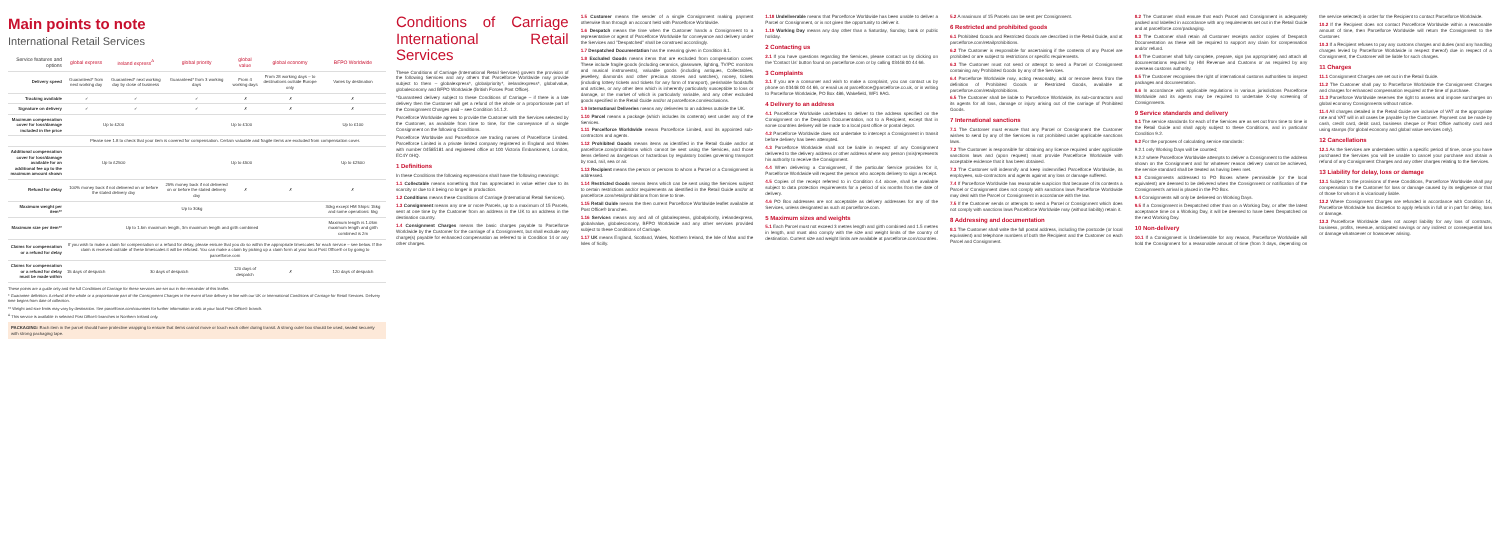Main points to note
International Retail Services
| Service features and options | global express | ireland express<sup>Δ</sup> | global priority | global value | global economy | BFPO Worldwide |
| --- | --- | --- | --- | --- | --- | --- |
| Delivery speed | Guaranteed* from next working day | Guaranteed* next working day by close of business | Guaranteed* from 3 working days | From 4 working days | From 28 working days – to destinations outside Europe only | Varies by destination |
| Tracking available | ✓ | ✓ | ✓ | ✗ | ✗ | ✗ |
| Signature on delivery | ✓ | ✓ | ✓ | ✗ | ✗ | ✗ |
| Maximum compensation cover for loss/damage included in the price | Up to £200 | | Up to £100 | | | Up to £100 |
| | Please see 1.8 to check that your item is covered for compensation. Certain valuable and fragile items are excluded from compensation cover. | | | | | |
| Additional compensation cover for loss/damage available for an additional fee up to the maximum amount shown | Up to £2500 | | Up to £500 | | | Up to £2500 |
| Refund for delay | 100% money back if not delivered on or before the stated delivery day | | 25% money back if not delivered on or before the stated delivery day | ✗ | ✗ | ✗ |
| Maximum weight per item** | Up to 30kg | | | | | 30kg except HM Ships: 15kg and some operations: 5kg |
| Maximum size per item** | Up to 1.5m maximum length, 3m maximum length and girth combined | | | | | Maximum length is 1.05m maximum length and girth combined is 2m |
| Claims for compensation or a refund for delay | If you wish to make a claim for compensation or a refund for delay, please ensure that you do so within the appropriate timescales for each service – see below. If the claim is received outside of these timescales it will be refused. You can make a claim by picking up a claim form at your local Post Office® or by going to parcelforce.com | | | | | |
| Claims for compensation or a refund for delay must be made within | 15 days of despatch | 30 days of despatch | | 120 days of despatch | ✗ | 120 days of despatch |
These points are a guide only and the full Conditions of Carriage for these services are set out in the remainder of this leaflet.
* Guarantee definition: A refund of the whole or a proportionate part of the Consignment Charges in the event of late delivery in line with our UK or International Conditions of Carriage for Retail Services. Delivery time begins from date of collection.
** Weight and size limits may vary by destination. See parcelforce.com/countries for further information or ask at your local Post Office® branch.
<sup>Δ</sup> This service is available in selected Post Office® branches in Northern Ireland only.
PACKAGING: Each item in the parcel should have protective wrapping to ensure that items cannot move or touch each other during transit. A strong outer box should be used, sealed securely with strong packaging tape.
Conditions of Carriage International Retail Services
These Conditions of Carriage (International Retail Services) govern the provision of the following Services and any others that Parcelforce Worldwide may provide subject to them – globalexpress*, globalpriority*, irelandexpress*, globalvalue, globaleconomy and BFPO Worldwide (British Forces Post Office).
*Guaranteed delivery subject to these Conditions of Carriage – if there is a late delivery then the Customer will get a refund of the whole or a proportionate part of the Consignment Charges paid – see Condition 14.1.2.
Parcelforce Worldwide agrees to provide the Customer with the Services selected by the Customer, as available from time to time, for the conveyance of a single Consignment on the following Conditions.
Parcelforce Worldwide and Parcelforce are trading names of Parcelforce Limited. Parcelforce Limited is a private limited company registered in England and Wales with number 04585181 and registered office at 100 Victoria Embankment, London, EC4Y 0HQ.
1 Definitions
In these Conditions the following expressions shall have the following meanings:
1.1 Collectable means something that has appreciated in value either due to its scarcity or due to it being no longer in production.
1.2 Conditions means these Conditions of Carriage (International Retail Services).
1.3 Consignment means any one or more Parcels, up to a maximum of 15 Parcels, sent at one time by the Customer from an address in the UK to an address in the destination country.
1.4 Consignment Charges means the basic charges payable to Parcelforce Worldwide by the Customer for the carriage of a Consignment, but shall exclude any charge(s) payable for enhanced compensation as referred to in Condition 14 or any other charges.
1.5 Customer means the sender of a single Consignment making payment otherwise than through an account held with Parcelforce Worldwide.
1.6 Despatch means the time when the Customer hands a Consignment to a representative or agent of Parcelforce Worldwide for conveyance and delivery under the Services and "Despatched" shall be construed accordingly.
1.7 Despatched Documentation has the meaning given in Condition 8.1.
1.8 Excluded Goods means items that are excluded from compensation cover. These include fragile goods (including ceramics, glassware, lighting, TV/PC monitors and musical instruments), valuable goods (including antiques, Collectables, jewellery, diamonds and other precious stones and watches), money, tickets (including lottery tickets and tickets for any form of transport), perishable foodstuffs and articles, or any other item which is inherently particularly susceptible to loss or damage, or the market of which is particularly variable, and any other excluded goods specified in the Retail Guide and/or at parcelforce.com/exclusions.
1.9 International Deliveries means any deliveries to an address outside the UK.
1.10 Parcel means a package (which includes its contents) sent under any of the Services.
1.11 Parcelforce Worldwide means Parcelforce Limited, and its appointed sub-contractors and agents.
1.12 Prohibited Goods means items as identified in the Retail Guide and/or at parcelforce.com/prohibitions which cannot be sent using the Services, and those items defined as dangerous or hazardous by regulatory bodies governing transport by road, rail, sea or air.
1.13 Recipient means the person or persons to whom a Parcel or a Consignment is addressed.
1.14 Restricted Goods means items which can be sent using the Services subject to certain restrictions and/or requirements as identified in the Retail Guide and/or at parcelforce.com/retailprohibitions from time to time.
1.15 Retail Guide means the then current Parcelforce Worldwide leaflet available at Post Office® branches.
1.16 Services means any and all of globalexpress, globalpriority, irelandexpress, globalvalue, globaleconomy, BFPO Worldwide and any other services provided subject to these Conditions of Carriage.
1.17 UK means England, Scotland, Wales, Northern Ireland, the Isle of Man and the Isles of Scilly.
1.18 Undeliverable means that Parcelforce Worldwide has been unable to deliver a Parcel or Consignment, or is not given the opportunity to deliver it.
1.19 Working Day means any day other than a Saturday, Sunday, bank or public holiday.
2 Contacting us
2.1 If you have questions regarding the Services, please contact us by clicking on the 'Contact Us' button found on parcelforce.com or by calling 03448 00 44 66.
3 Complaints
3.1 If you are a consumer and wish to make a complaint, you can contact us by phone on 03448 00 44 66, or email us at parcelforce@parcelforce.co.uk, or in writing to Parcelforce Worldwide, PO Box 486, Wakefield, WF1 9AG.
4 Delivery to an address
4.1 Parcelforce Worldwide undertakes to deliver to the address specified on the Consignment on the Despatch Documentation, not to a Recipient, except that in some countries delivery will be made to a local post office or postal depot.
4.2 Parcelforce Worldwide does not undertake to intercept a Consignment in transit before delivery has been attempted.
4.3 Parcelforce Worldwide shall not be liable in respect of any Consignment delivered to the delivery address or other address where any person (mis)represents his authority to receive the Consignment.
4.4 When delivering a Consignment, if the particular Service provides for it, Parcelforce Worldwide will request the person who accepts delivery to sign a receipt.
4.5 Copies of the receipt referred to in Condition 4.4 above, shall be available subject to data protection requirements for a period of six months from the date of delivery.
4.6 PO Box addresses are not acceptable as delivery addresses for any of the Services, unless designated as such at parcelforce.com.
5 Maximum sizes and weights
5.1 Each Parcel must not exceed 3 metres length and girth combined and 1.5 metres in length, and must also comply with the size and weight limits of the country of destination. Current size and weight limits are available at parcelforce.com/countries.
5.2 A maximum of 15 Parcels can be sent per Consignment.
6 Restricted and prohibited goods
6.1 Prohibited Goods and Restricted Goods are described in the Retail Guide, and at parcelforce.com/retailprohibitions.
6.2 The Customer is responsible for ascertaining if the contents of any Parcel are prohibited or are subject to restrictions or specific requirements.
6.3 The Customer must not send or attempt to send a Parcel or Consignment containing any Prohibited Goods by any of the Services.
6.4 Parcelforce Worldwide may, acting reasonably, add or remove items from the definition of Prohibited Goods or Restricted Goods, available at parcelforce.com/retailprohibitions.
6.5 The Customer shall be liable to Parcelforce Worldwide, its sub-contractors and its agents for all loss, damage or injury arising out of the carriage of Prohibited Goods.
7 International sanctions
7.1 The Customer must ensure that any Parcel or Consignment the Customer wishes to send by any of the Services is not prohibited under applicable sanctions laws.
7.2 The Customer is responsible for obtaining any licence required under applicable sanctions laws and (upon request) must provide Parcelforce Worldwide with acceptable evidence that it has been obtained.
7.3 The Customer will indemnify and keep indemnified Parcelforce Worldwide, its employees, sub-contractors and agents against any loss or damage suffered.
7.4 If Parcelforce Worldwide has reasonable suspicion that because of its contents a Parcel or Consignment does not comply with sanctions laws Parcelforce Worldwide may deal with the Parcel or Consignment in accordance with the law.
7.5 If the Customer sends or attempts to send a Parcel or Consignment which does not comply with sanctions laws Parcelforce Worldwide may (without liability) retain it.
8 Addressing and documentation
8.1 The Customer shall write the full postal address, including the postcode (or local equivalent) and telephone numbers of both the Recipient and the Customer on each Parcel and Consignment.
8.2 The Customer shall ensure that each Parcel and Consignment is adequately packed and labelled in accordance with any requirements set out in the Retail Guide and at parcelforce.com/packaging.
8.3 The Customer shall retain all Customer receipts and/or copies of Despatch Documentation as these will be required to support any claim for compensation and/or refund.
8.4 The Customer shall fully complete, prepare, sign (as appropriate) and attach all documentations required by HM Revenue and Customs or as required by any overseas customs authority.
8.5 The Customer recognises the right of international customs authorities to inspect packages and documentation.
8.6 In accordance with applicable regulations in various jurisdictions Parcelforce Worldwide and its agents may be required to undertake X-ray screening of Consignments.
9 Service standards and delivery
9.1 The service standards for each of the Services are as set out from time to time in the Retail Guide and shall apply subject to these Conditions, and in particular Condition 9.2.
9.2 For the purposes of calculating service standards:
9.2.1 only Working Days will be counted;
9.2.2 where Parcelforce Worldwide attempts to deliver a Consignment to the address shown on the Consignment and for whatever reason delivery cannot be achieved, the service standard shall be treated as having been met.
9.3 Consignments addressed to PO Boxes where permissible (or the local equivalent) are deemed to be delivered when the Consignment or notification of the Consignment's arrival is placed in the PO Box.
9.4 Consignments will only be delivered on Working Days.
9.5 If a Consignment is Despatched other than on a Working Day, or after the latest acceptance time on a Working Day, it will be deemed to have been Despatched on the next Working Day.
10 Non-delivery
10.1 If a Consignment is Undeliverable for any reason, Parcelforce Worldwide will hold the Consignment for a reasonable amount of time (from 3 days, depending on the service selected) in order for the Recipient to contact Parcelforce Worldwide.
10.2 If the Recipient does not contact Parcelforce Worldwide within a reasonable amount of time, then Parcelforce Worldwide will return the Consignment to the Customer.
10.3 If a Recipient refuses to pay any customs charges and duties (and any handling charges levied by Parcelforce Worldwide in respect thereof) due in respect of a Consignment, the Customer will be liable for such charges.
11 Charges
11.1 Consignment Charges are set out in the Retail Guide.
11.2 The Customer shall pay to Parcelforce Worldwide the Consignment Charges and charges for enhanced compensation required at the time of purchase.
11.3 Parcelforce Worldwide reserves the right to assess and impose surcharges on global economy Consignments without notice.
11.4 All charges detailed in the Retail Guide are inclusive of VAT at the appropriate rate and VAT will in all cases be payable by the Customer. Payment can be made by cash, credit card, debit card, business cheque or Post Office authority card and using stamps (for global economy and global value services only).
12 Cancellations
12.1 As the Services are undertaken within a specific period of time, once you have purchased the Services you will be unable to cancel your purchase and obtain a refund of any Consignment Charges and any other charges relating to the Services.
13 Liability for delay, loss or damage
13.1 Subject to the provisions of these Conditions, Parcelforce Worldwide shall pay compensation to the Customer for loss or damage caused by its negligence or that of those for whom it is vicariously liable.
13.2 Where Consignment Charges are refunded in accordance with Condition 14, Parcelforce Worldwide has discretion to apply refunds in full or in part for delay, loss or damage.
13.3 Parcelforce Worldwide does not accept liability for any loss of contracts, business, profits, revenue, anticipated savings or any indirect or consequential loss or damage whatsoever or howsoever arising.